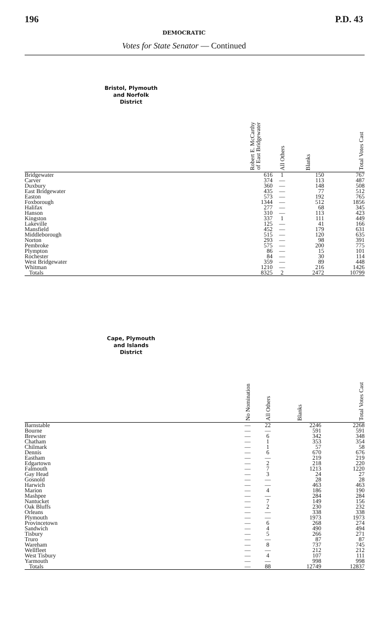196 P.D. 43
DEMOCRATIC
Votes for State Senator — Continued
| Bristol, Plymouth and Norfolk District | Robert E. McCarthy of East Bridgewater | All Others | Blanks | Total Votes Cast |
| --- | --- | --- | --- | --- |
| Bridgewater | 616 | 1 | 150 | 767 |
| Carver | 374 | — | 113 | 487 |
| Duxbury | 360 | — | 148 | 508 |
| East Bridgewater | 435 | — | 77 | 512 |
| Easton | 573 | — | 192 | 765 |
| Foxborough | 1344 | — | 512 | 1856 |
| Halifax | 277 | — | 68 | 345 |
| Hanson | 310 | — | 113 | 423 |
| Kingston | 337 | 1 | 111 | 449 |
| Lakeville | 125 | — | 41 | 166 |
| Mansfield | 452 | — | 179 | 631 |
| Middleborough | 515 | — | 120 | 635 |
| Norton | 293 | — | 98 | 391 |
| Pembroke | 575 | — | 200 | 775 |
| Plympton | 86 | — | 15 | 101 |
| Rochester | 84 | — | 30 | 114 |
| West Bridgewater | 359 | — | 89 | 448 |
| Whitman | 1210 | — | 216 | 1426 |
| Totals | 8325 | 2 | 2472 | 10799 |
| Cape, Plymouth and Islands District | No Nomination | All Others | Blanks | Total Votes Cast |
| --- | --- | --- | --- | --- |
| Barnstable | — | 22 | 2246 | 2268 |
| Bourne | — | — | 591 | 591 |
| Brewster | — | 6 | 342 | 348 |
| Chatham | — | 1 | 353 | 354 |
| Chilmark | — | 1 | 57 | 58 |
| Dennis | — | 6 | 670 | 676 |
| Eastham | — | — | 219 | 219 |
| Edgartown | — | 2 | 218 | 220 |
| Falmouth | — | 7 | 1213 | 1220 |
| Gay Head | — | 3 | 24 | 27 |
| Gosnold | — | — | 28 | 28 |
| Harwich | — | — | 463 | 463 |
| Marion | — | 4 | 186 | 190 |
| Mashpee | — | — | 284 | 284 |
| Nantucket | — | 7 | 149 | 156 |
| Oak Bluffs | — | 2 | 230 | 232 |
| Orleans | — | — | 338 | 338 |
| Plymouth | — | — | 1973 | 1973 |
| Provincetown | — | 6 | 268 | 274 |
| Sandwich | — | 4 | 490 | 494 |
| Tisbury | — | 5 | 266 | 271 |
| Truro | — | — | 87 | 87 |
| Wareham | — | 8 | 737 | 745 |
| Wellfleet | — | — | 212 | 212 |
| West Tisbury | — | 4 | 107 | 111 |
| Yarmouth | — | — | 998 | 998 |
| Totals | — | 88 | 12749 | 12837 |